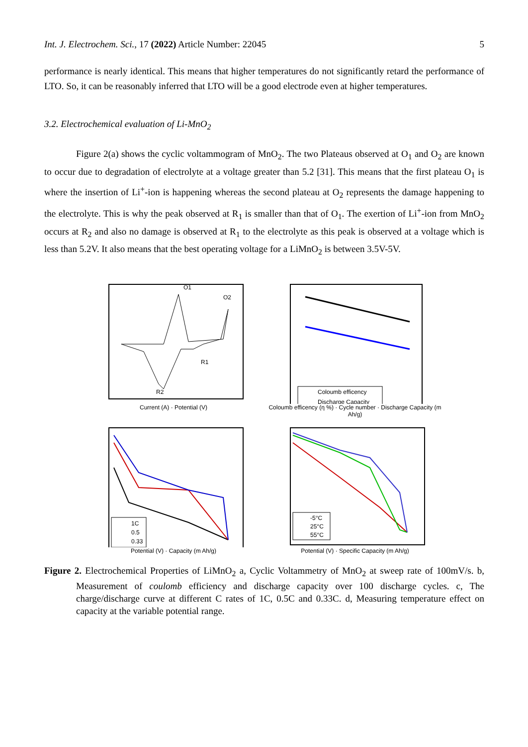Int. J. Electrochem. Sci., 17 (2022) Article Number: 22045 5
performance is nearly identical. This means that higher temperatures do not significantly retard the performance of LTO. So, it can be reasonably inferred that LTO will be a good electrode even at higher temperatures.
3.2. Electrochemical evaluation of Li-MnO<sub>2</sub>
Figure 2(a) shows the cyclic voltammogram of MnO<sub>2</sub>. The two Plateaus observed at O<sub>1</sub> and O<sub>2</sub> are known to occur due to degradation of electrolyte at a voltage greater than 5.2 [31]. This means that the first plateau O<sub>1</sub> is where the insertion of Li<sup>+</sup>-ion is happening whereas the second plateau at O<sub>2</sub> represents the damage happening to the electrolyte. This is why the peak observed at R<sub>1</sub> is smaller than that of O<sub>1</sub>. The exertion of Li<sup>+</sup>-ion from MnO<sub>2</sub> occurs at R<sub>2</sub> and also no damage is observed at R<sub>1</sub> to the electrolyte as this peak is observed at a voltage which is less than 5.2V. It also means that the best operating voltage for a LiMnO<sub>2</sub> is between 3.5V-5V.
O1
O2
R1
R2
Current (A) · Potential (V)
Coloumb efficency
Discharge Capacity
Coloumb efficency (η %) · Cycle number · Discharge Capacity (m Ah/g)
1C
0.5
0.33
Potential (V) · Capacity (m Ah/g)
-5°C
25°C
55°C
Potential (V) · Specific Capacity (m Ah/g)
Figure 2. Electrochemical Properties of LiMnO<sub>2</sub> a, Cyclic Voltammetry of MnO<sub>2</sub> at sweep rate of 100mV/s. b, Measurement of coulomb efficiency and discharge capacity over 100 discharge cycles. c, The charge/discharge curve at different C rates of 1C, 0.5C and 0.33C. d, Measuring temperature effect on capacity at the variable potential range.